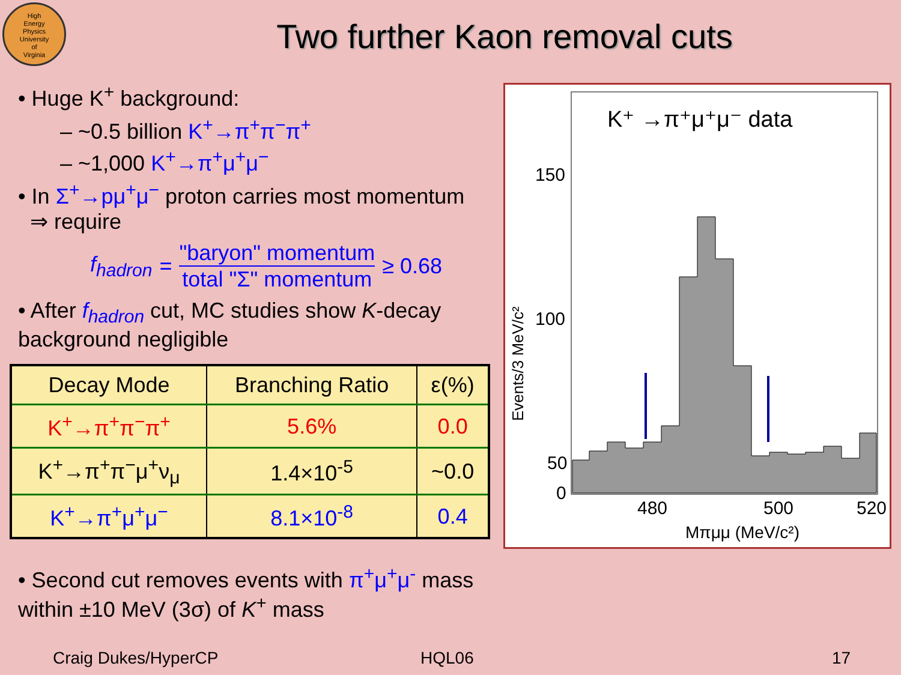High
Energy
Physics
University
of
Virginia
Two further Kaon removal cuts
• Huge K<sup>+</sup> background:
– ~0.5 billion K<sup>+</sup>→π<sup>+</sup>π<sup>−</sup>π<sup>+</sup>
– ~1,000 K<sup>+</sup>→π<sup>+</sup>μ<sup>+</sup>μ<sup>−</sup>
• In Σ<sup>+</sup>→pμ<sup>+</sup>μ<sup>−</sup> proton carries most momentum
⇒ require
f<sub>hadron</sub> =
"baryon" momentum
total "Σ" momentum
≥ 0.68
• After f<sub>hadron</sub> cut, MC studies show K-decay background negligible
| Decay Mode | Branching Ratio | ε(%) |
| --- | --- | --- |
| K<sup>+</sup>→π<sup>+</sup>π<sup>−</sup>π<sup>+</sup> | 5.6% | 0.0 |
| K<sup>+</sup>→π<sup>+</sup>π<sup>−</sup>μ<sup>+</sup>ν<sub>μ</sub> | 1.4×10<sup>-5</sup> | ~0.0 |
| K<sup>+</sup>→π<sup>+</sup>μ<sup>+</sup>μ<sup>−</sup> | 8.1×10<sup>-8</sup> | 0.4 |
• Second cut removes events with π<sup>+</sup>μ<sup>+</sup>μ<sup>-</sup> mass within ±10 MeV (3σ) of K<sup>+</sup> mass
K⁺ →π⁺μ⁺μ⁻ data
150
100
50
0
480
500
520
Mπμμ (MeV/c²)
Events/3 MeV/c²
Craig Dukes/HyperCP HQL06 17